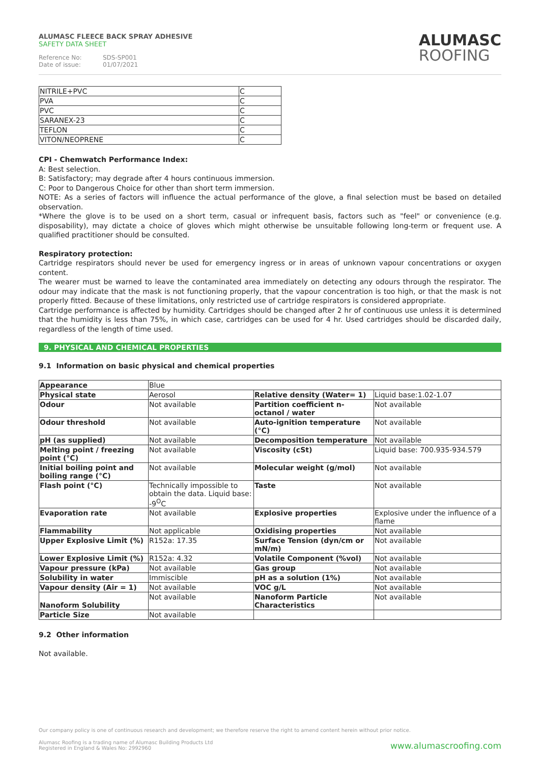ALUMASC FLEECE BACK SPRAY ADHESIVE
SAFETY DATA SHEET
Reference No: SDS-SP001
Date of issue: 01/07/2021
ALUMASC
ROOFING
| NITRILE+PVC | C |
| PVA | C |
| PVC | C |
| SARANEX-23 | C |
| TEFLON | C |
| VITON/NEOPRENE | C |
CPI - Chemwatch Performance Index:
A: Best selection.
B: Satisfactory; may degrade after 4 hours continuous immersion.
C: Poor to Dangerous Choice for other than short term immersion.
NOTE: As a series of factors will influence the actual performance of the glove, a final selection must be based on detailed observation.
*Where the glove is to be used on a short term, casual or infrequent basis, factors such as "feel" or convenience (e.g. disposability), may dictate a choice of gloves which might otherwise be unsuitable following long-term or frequent use. A qualified practitioner should be consulted.
Respiratory protection:
Cartridge respirators should never be used for emergency ingress or in areas of unknown vapour concentrations or oxygen content.
The wearer must be warned to leave the contaminated area immediately on detecting any odours through the respirator. The odour may indicate that the mask is not functioning properly, that the vapour concentration is too high, or that the mask is not properly fitted. Because of these limitations, only restricted use of cartridge respirators is considered appropriate.
Cartridge performance is affected by humidity. Cartridges should be changed after 2 hr of continuous use unless it is determined that the humidity is less than 75%, in which case, cartridges can be used for 4 hr. Used cartridges should be discarded daily, regardless of the length of time used.
9. PHYSICAL AND CHEMICAL PROPERTIES
9.1 Information on basic physical and chemical properties
| Appearance | Blue | | |
| Physical state | Aerosol | Relative density (Water= 1) | Liquid base:1.02-1.07 |
| Odour | Not available | Partition coefficient n-octanol / water | Not available |
| Odour threshold | Not available | Auto-ignition temperature (°C) | Not available |
| pH (as supplied) | Not available | Decomposition temperature | Not available |
| Melting point / freezing point (°C) | Not available | Viscosity (cSt) | Liquid base: 700.935-934.579 |
| Initial boiling point and boiling range (°C) | Not available | Molecular weight (g/mol) | Not available |
| Flash point (°C) | Technically impossible to obtain the data. Liquid base: -9<sup>O</sup>C | Taste | Not available |
| Evaporation rate | Not available | Explosive properties | Explosive under the influence of a flame |
| Flammability | Not applicable | Oxidising properties | Not available |
| Upper Explosive Limit (%) | R152a: 17.35 | Surface Tension (dyn/cm or mN/m) | Not available |
| Lower Explosive Limit (%) | R152a: 4.32 | Volatile Component (%vol) | Not available |
| Vapour pressure (kPa) | Not available | Gas group | Not available |
| Solubility in water | Immiscible | pH as a solution (1%) | Not available |
| Vapour density (Air = 1) | Not available | VOC g/L | Not available |
| Nanoform Solubility | Not available | Nanoform Particle Characteristics | Not available |
| Particle Size | Not available | | |
9.2 Other information
Not available.
Our company policy is one of continuous research and development; we therefore reserve the right to amend content herein without prior notice.
Alumasc Roofing is a trading name of Alumasc Building Products Ltd
Registered in England & Wales No: 2992960
www.alumascroofing.com